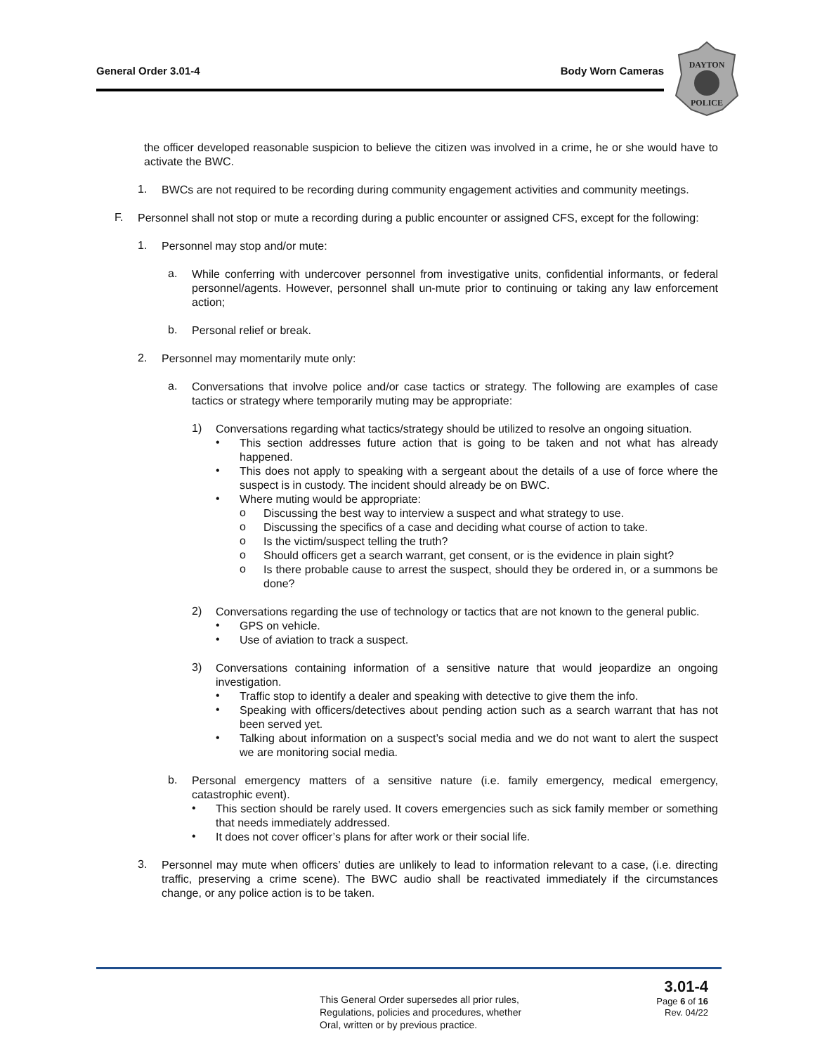General Order 3.01-4 Body Worn Cameras
DAYTON
POLICE
the officer developed reasonable suspicion to believe the citizen was involved in a crime, he or she would have to activate the BWC.
1.
BWCs are not required to be recording during community engagement activities and community meetings.
F.
Personnel shall not stop or mute a recording during a public encounter or assigned CFS, except for the following:
1.
Personnel may stop and/or mute:
a.
While conferring with undercover personnel from investigative units, confidential informants, or federal personnel/agents. However, personnel shall un-mute prior to continuing or taking any law enforcement action;
b.
Personal relief or break.
2.
Personnel may momentarily mute only:
a.
Conversations that involve police and/or case tactics or strategy. The following are examples of case tactics or strategy where temporarily muting may be appropriate:
1)
Conversations regarding what tactics/strategy should be utilized to resolve an ongoing situation.
•
This section addresses future action that is going to be taken and not what has already happened.
•
This does not apply to speaking with a sergeant about the details of a use of force where the suspect is in custody. The incident should already be on BWC.
•
Where muting would be appropriate:
o
Discussing the best way to interview a suspect and what strategy to use.
o
Discussing the specifics of a case and deciding what course of action to take.
o
Is the victim/suspect telling the truth?
o
Should officers get a search warrant, get consent, or is the evidence in plain sight?
o
Is there probable cause to arrest the suspect, should they be ordered in, or a summons be done?
2)
Conversations regarding the use of technology or tactics that are not known to the general public.
•
GPS on vehicle.
•
Use of aviation to track a suspect.
3)
Conversations containing information of a sensitive nature that would jeopardize an ongoing investigation.
•
Traffic stop to identify a dealer and speaking with detective to give them the info.
•
Speaking with officers/detectives about pending action such as a search warrant that has not been served yet.
•
Talking about information on a suspect’s social media and we do not want to alert the suspect we are monitoring social media.
b.
Personal emergency matters of a sensitive nature (i.e. family emergency, medical emergency, catastrophic event).
•
This section should be rarely used. It covers emergencies such as sick family member or something that needs immediately addressed.
•
It does not cover officer’s plans for after work or their social life.
3.
Personnel may mute when officers’ duties are unlikely to lead to information relevant to a case, (i.e. directing traffic, preserving a crime scene). The BWC audio shall be reactivated immediately if the circumstances change, or any police action is to be taken.
This General Order supersedes all prior rules,
Regulations, policies and procedures, whether
Oral, written or by previous practice.
3.01-4
Page 6 of 16
Rev. 04/22